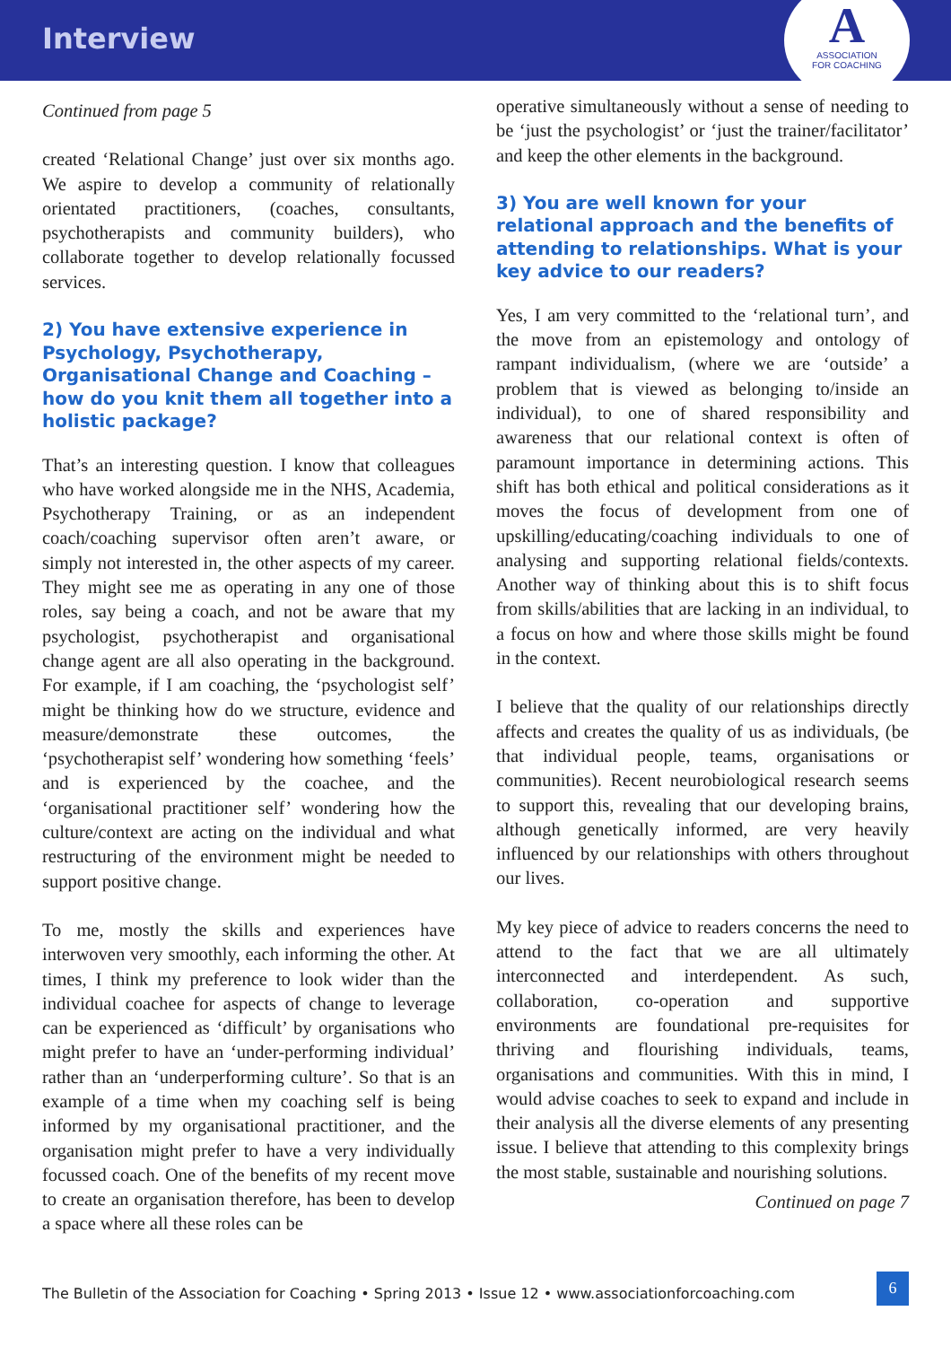Interview
A
ASSOCIATION
FOR COACHING
Continued from page 5
created ‘Relational Change’ just over six months ago. We aspire to develop a community of relationally orientated practitioners, (coaches, consultants, psychotherapists and community builders), who collaborate together to develop relationally focussed services.
2) You have extensive experience in Psychology, Psychotherapy, Organisational Change and Coaching – how do you knit them all together into a holistic package?
That’s an interesting question. I know that colleagues who have worked alongside me in the NHS, Academia, Psychotherapy Training, or as an independent coach/coaching supervisor often aren’t aware, or simply not interested in, the other aspects of my career. They might see me as operating in any one of those roles, say being a coach, and not be aware that my psychologist, psychotherapist and organisational change agent are all also operating in the background. For example, if I am coaching, the ‘psychologist self’ might be thinking how do we structure, evidence and measure/demonstrate these outcomes, the ‘psychotherapist self’ wondering how something ‘feels’ and is experienced by the coachee, and the ‘organisational practitioner self’ wondering how the culture/context are acting on the individual and what restructuring of the environment might be needed to support positive change.
To me, mostly the skills and experiences have interwoven very smoothly, each informing the other. At times, I think my preference to look wider than the individual coachee for aspects of change to leverage can be experienced as ‘difficult’ by organisations who might prefer to have an ‘under-performing individual’ rather than an ‘underperforming culture’. So that is an example of a time when my coaching self is being informed by my organisational practitioner, and the organisation might prefer to have a very individually focussed coach. One of the benefits of my recent move to create an organisation therefore, has been to develop a space where all these roles can be
operative simultaneously without a sense of needing to be ‘just the psychologist’ or ‘just the trainer/facilitator’ and keep the other elements in the background.
3) You are well known for your relational approach and the benefits of attending to relationships. What is your key advice to our readers?
Yes, I am very committed to the ‘relational turn’, and the move from an epistemology and ontology of rampant individualism, (where we are ‘outside’ a problem that is viewed as belonging to/inside an individual), to one of shared responsibility and awareness that our relational context is often of paramount importance in determining actions. This shift has both ethical and political considerations as it moves the focus of development from one of upskilling/educating/coaching individuals to one of analysing and supporting relational fields/contexts. Another way of thinking about this is to shift focus from skills/abilities that are lacking in an individual, to a focus on how and where those skills might be found in the context.
I believe that the quality of our relationships directly affects and creates the quality of us as individuals, (be that individual people, teams, organisations or communities). Recent neurobiological research seems to support this, revealing that our developing brains, although genetically informed, are very heavily influenced by our relationships with others throughout our lives.
My key piece of advice to readers concerns the need to attend to the fact that we are all ultimately interconnected and interdependent. As such, collaboration, co-operation and supportive environments are foundational pre-requisites for thriving and flourishing individuals, teams, organisations and communities. With this in mind, I would advise coaches to seek to expand and include in their analysis all the diverse elements of any presenting issue. I believe that attending to this complexity brings the most stable, sustainable and nourishing solutions.
Continued on page 7
The Bulletin of the Association for Coaching • Spring 2013 • Issue 12 • www.associationforcoaching.com
6